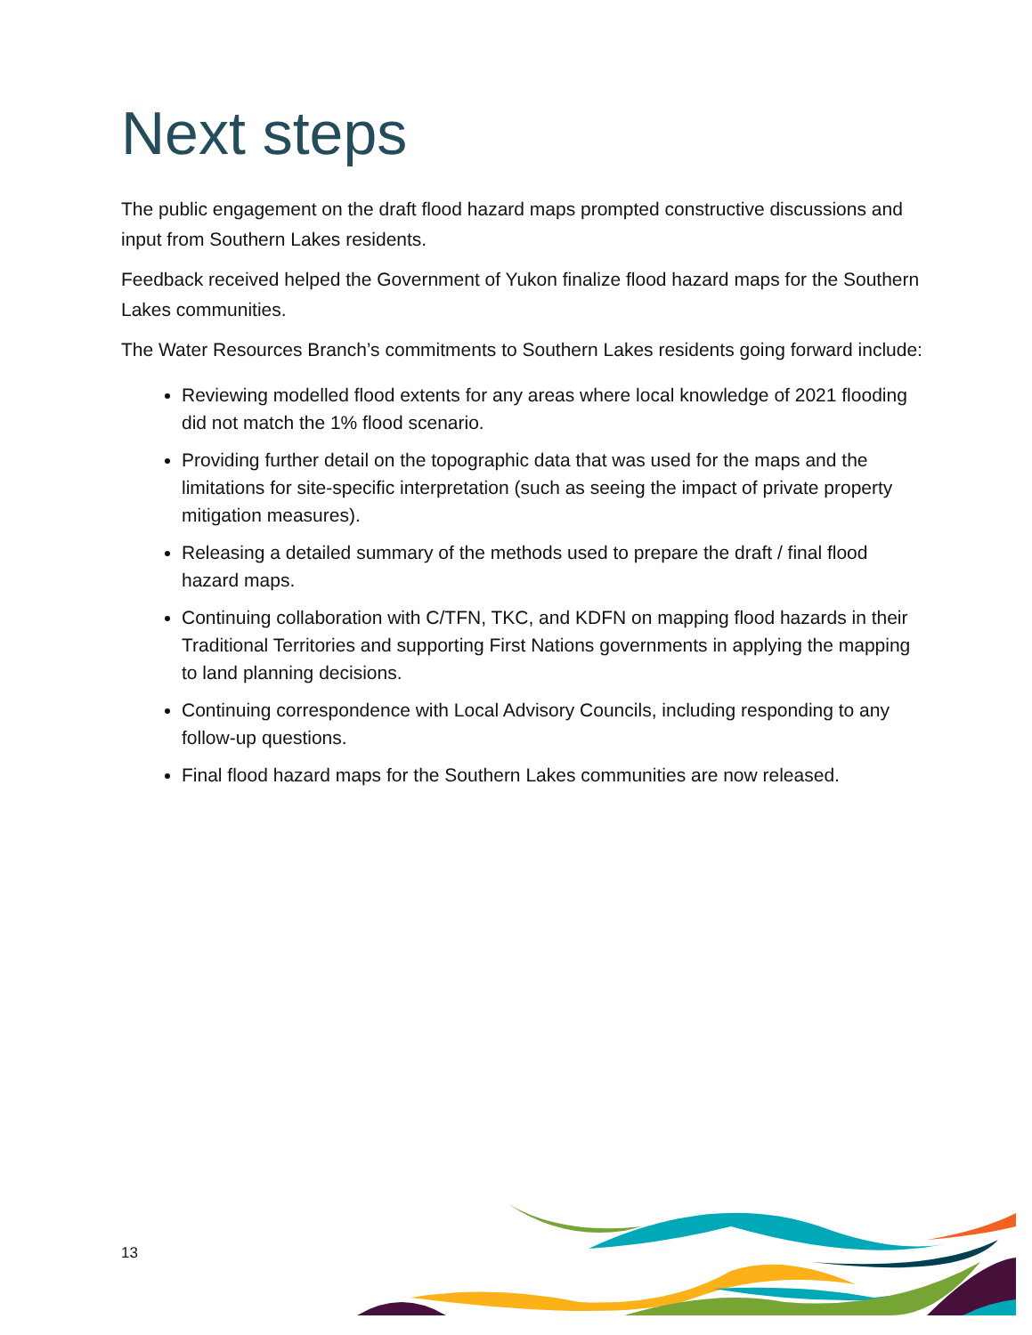Next steps
The public engagement on the draft flood hazard maps prompted constructive discussions and input from Southern Lakes residents.
Feedback received helped the Government of Yukon finalize flood hazard maps for the Southern Lakes communities.
The Water Resources Branch’s commitments to Southern Lakes residents going forward include:
Reviewing modelled flood extents for any areas where local knowledge of 2021 flooding did not match the 1% flood scenario.
Providing further detail on the topographic data that was used for the maps and the limitations for site-specific interpretation (such as seeing the impact of private property mitigation measures).
Releasing a detailed summary of the methods used to prepare the draft / final flood hazard maps.
Continuing collaboration with C/TFN, TKC, and KDFN on mapping flood hazards in their Traditional Territories and supporting First Nations governments in applying the mapping to land planning decisions.
Continuing correspondence with Local Advisory Councils, including responding to any follow-up questions.
Final flood hazard maps for the Southern Lakes communities are now released.
13